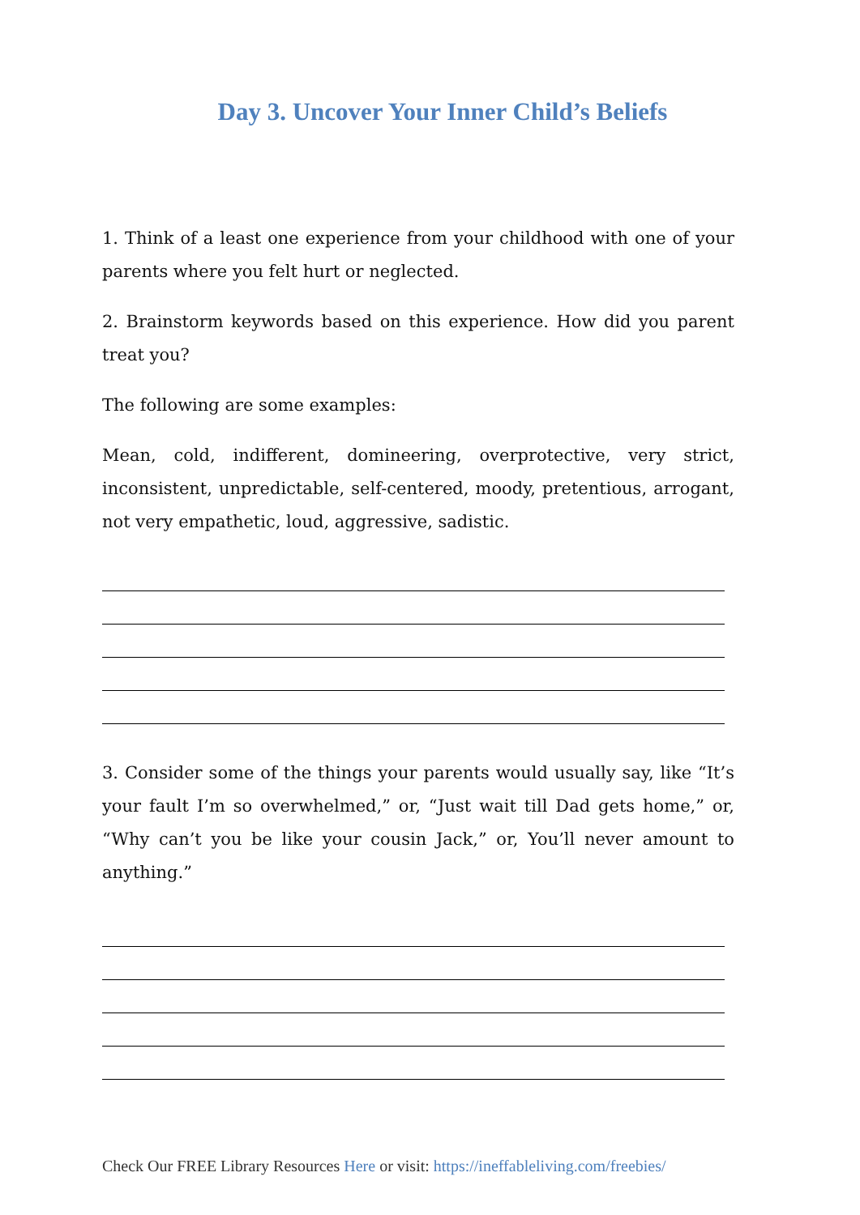Day 3. Uncover Your Inner Child’s Beliefs
1. Think of a least one experience from your childhood with one of your parents where you felt hurt or neglected.
2. Brainstorm keywords based on this experience. How did you parent treat you?
The following are some examples:
Mean, cold, indifferent, domineering, overprotective, very strict, inconsistent, unpredictable, self-centered, moody, pretentious, arrogant, not very empathetic, loud, aggressive, sadistic.
3. Consider some of the things your parents would usually say, like “It’s your fault I’m so overwhelmed,” or, “Just wait till Dad gets home,” or, “Why can’t you be like your cousin Jack,” or, You’ll never amount to anything.”
Check Our FREE Library Resources Here or visit: https://ineffableliving.com/freebies/